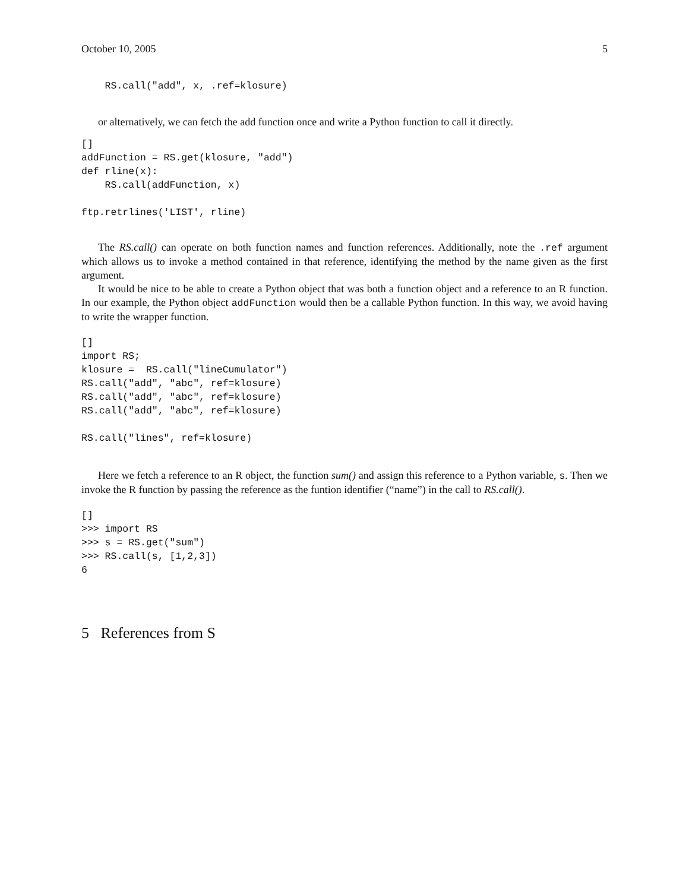October 10, 2005 5
    RS.call("add", x, .ref=klosure)
or alternatively, we can fetch the add function once and write a Python function to call it directly.
[]
addFunction = RS.get(klosure, "add")
def rline(x):
    RS.call(addFunction, x)

ftp.retrlines('LIST', rline)
The RS.call() can operate on both function names and function references. Additionally, note the .ref argument which allows us to invoke a method contained in that reference, identifying the method by the name given as the first argument.
It would be nice to be able to create a Python object that was both a function object and a reference to an R function. In our example, the Python object addFunction would then be a callable Python function. In this way, we avoid having to write the wrapper function.
[]
import RS;
klosure =  RS.call("lineCumulator")
RS.call("add", "abc", ref=klosure)
RS.call("add", "abc", ref=klosure)
RS.call("add", "abc", ref=klosure)

RS.call("lines", ref=klosure)
Here we fetch a reference to an R object, the function sum() and assign this reference to a Python variable, s. Then we invoke the R function by passing the reference as the funtion identifier (“name”) in the call to RS.call().
[]
>>> import RS
>>> s = RS.get("sum")
>>> RS.call(s, [1,2,3])
6
5 References from S